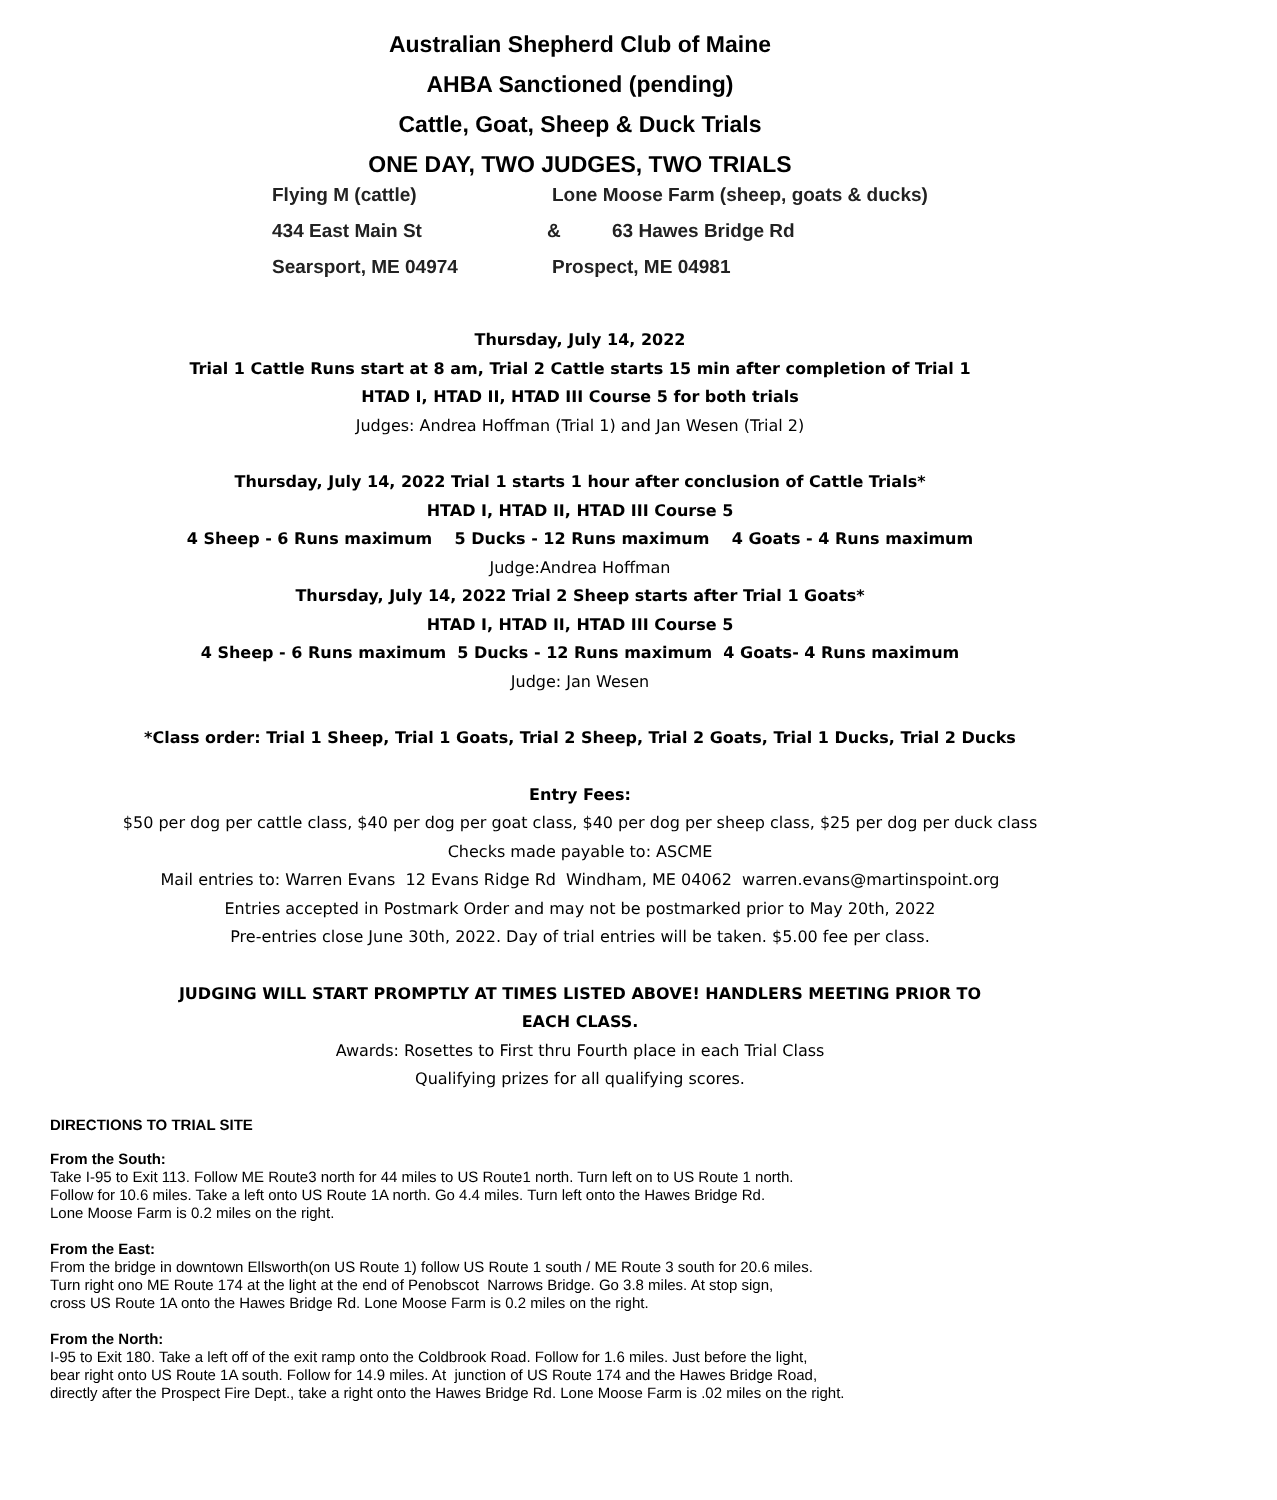Australian Shepherd Club of Maine
AHBA Sanctioned (pending)
Cattle, Goat, Sheep & Duck Trials
ONE DAY, TWO JUDGES, TWO TRIALS
Flying M (cattle)
Lone Moose Farm (sheep, goats & ducks)
434 East Main St
&
63 Hawes Bridge Rd
Searsport, ME 04974
Prospect, ME 04981
Thursday, July 14, 2022
Trial 1 Cattle Runs start at 8 am, Trial 2 Cattle starts 15 min after completion of Trial 1
HTAD I, HTAD II, HTAD III Course 5 for both trials
Judges: Andrea Hoffman (Trial 1) and Jan Wesen (Trial 2)
Thursday, July 14, 2022 Trial 1 starts 1 hour after conclusion of Cattle Trials*
HTAD I, HTAD II, HTAD III Course 5
4 Sheep - 6 Runs maximum 5 Ducks - 12 Runs maximum 4 Goats - 4 Runs maximum
Judge:Andrea Hoffman
Thursday, July 14, 2022 Trial 2 Sheep starts after Trial 1 Goats*
HTAD I, HTAD II, HTAD III Course 5
4 Sheep - 6 Runs maximum 5 Ducks - 12 Runs maximum 4 Goats- 4 Runs maximum
Judge: Jan Wesen
*Class order: Trial 1 Sheep, Trial 1 Goats, Trial 2 Sheep, Trial 2 Goats, Trial 1 Ducks, Trial 2 Ducks
Entry Fees:
$50 per dog per cattle class, $40 per dog per goat class, $40 per dog per sheep class, $25 per dog per duck class
Checks made payable to: ASCME
Mail entries to: Warren Evans 12 Evans Ridge Rd Windham, ME 04062 warren.evans@martinspoint.org
Entries accepted in Postmark Order and may not be postmarked prior to May 20th, 2022
Pre-entries close June 30th, 2022. Day of trial entries will be taken. $5.00 fee per class.
JUDGING WILL START PROMPTLY AT TIMES LISTED ABOVE! HANDLERS MEETING PRIOR TO
EACH CLASS.
Awards: Rosettes to First thru Fourth place in each Trial Class
Qualifying prizes for all qualifying scores.
DIRECTIONS TO TRIAL SITE
From the South:
Take I-95 to Exit 113. Follow ME Route3 north for 44 miles to US Route1 north. Turn left on to US Route 1 north.
Follow for 10.6 miles. Take a left onto US Route 1A north. Go 4.4 miles. Turn left onto the Hawes Bridge Rd.
Lone Moose Farm is 0.2 miles on the right.
From the East:
From the bridge in downtown Ellsworth(on US Route 1) follow US Route 1 south / ME Route 3 south for 20.6 miles.
Turn right ono ME Route 174 at the light at the end of Penobscot Narrows Bridge. Go 3.8 miles. At stop sign,
cross US Route 1A onto the Hawes Bridge Rd. Lone Moose Farm is 0.2 miles on the right.
From the North:
I-95 to Exit 180. Take a left off of the exit ramp onto the Coldbrook Road. Follow for 1.6 miles. Just before the light,
bear right onto US Route 1A south. Follow for 14.9 miles. At junction of US Route 174 and the Hawes Bridge Road,
directly after the Prospect Fire Dept., take a right onto the Hawes Bridge Rd. Lone Moose Farm is .02 miles on the right.